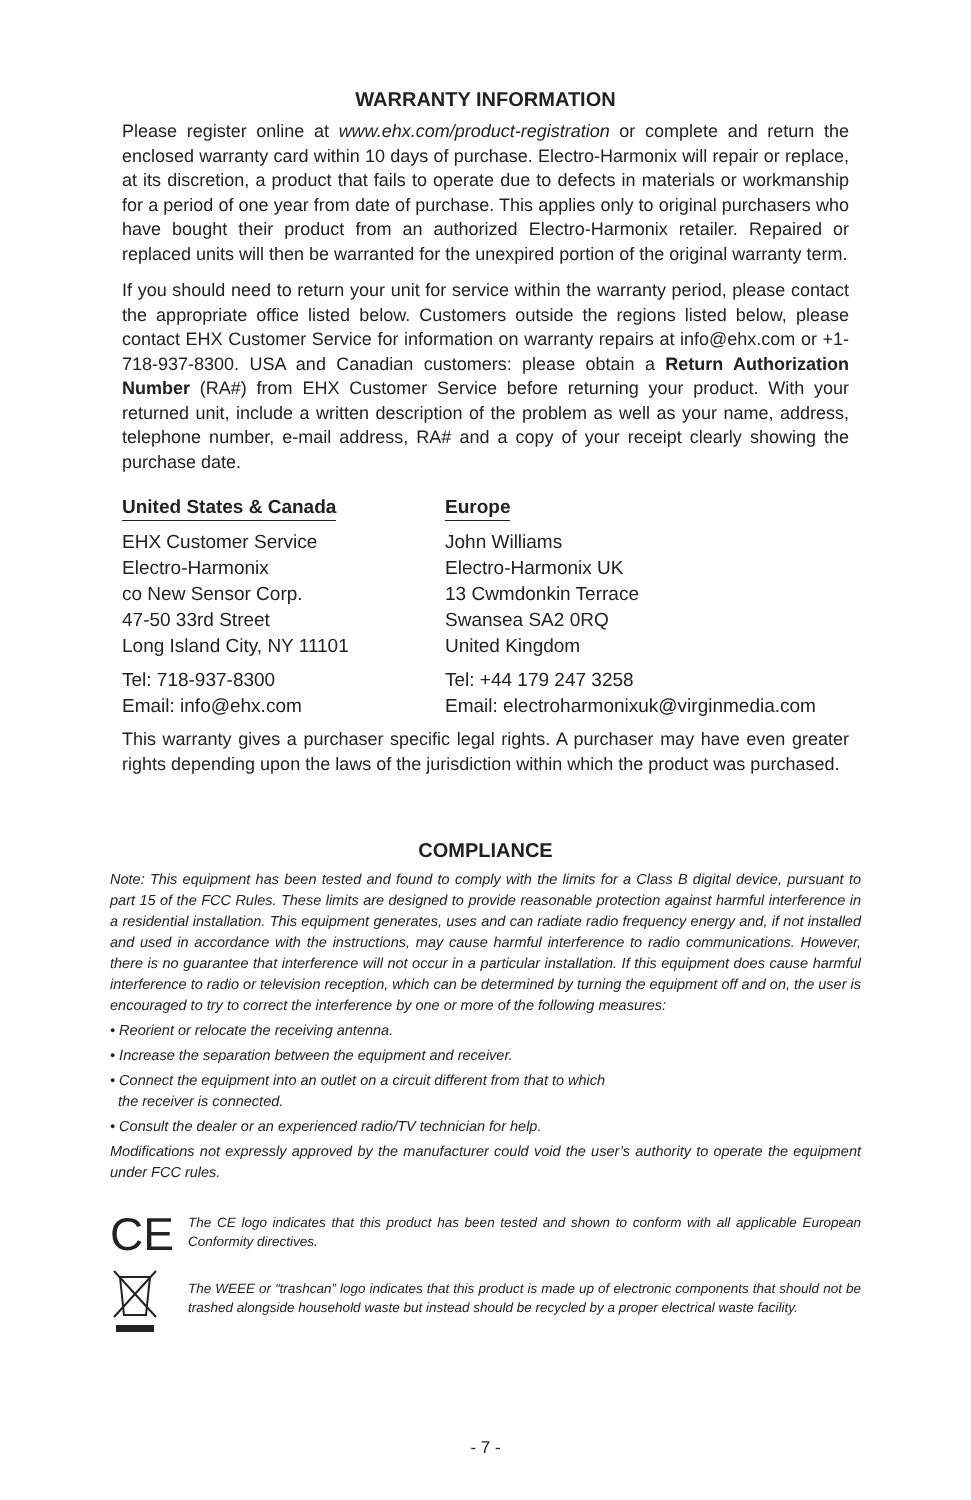WARRANTY INFORMATION
Please register online at www.ehx.com/product-registration or complete and return the enclosed warranty card within 10 days of purchase. Electro-Harmonix will repair or replace, at its discretion, a product that fails to operate due to defects in materials or workmanship for a period of one year from date of purchase. This applies only to original purchasers who have bought their product from an authorized Electro-Harmonix retailer. Repaired or replaced units will then be warranted for the unexpired portion of the original warranty term.
If you should need to return your unit for service within the warranty period, please contact the appropriate office listed below. Customers outside the regions listed below, please contact EHX Customer Service for information on warranty repairs at info@ehx.com or +1-718-937-8300. USA and Canadian customers: please obtain a Return Authorization Number (RA#) from EHX Customer Service before returning your product. With your returned unit, include a written description of the problem as well as your name, address, telephone number, e-mail address, RA# and a copy of your receipt clearly showing the purchase date.
United States & Canada
EHX Customer Service
Electro-Harmonix
co New Sensor Corp.
47-50 33rd Street
Long Island City, NY 11101
Tel: 718-937-8300
Email: info@ehx.com
Europe
John Williams
Electro-Harmonix UK
13 Cwmdonkin Terrace
Swansea SA2 0RQ
United Kingdom
Tel: +44 179 247 3258
Email: electroharmonixuk@virginmedia.com
This warranty gives a purchaser specific legal rights. A purchaser may have even greater rights depending upon the laws of the jurisdiction within which the product was purchased.
COMPLIANCE
Note: This equipment has been tested and found to comply with the limits for a Class B digital device, pursuant to part 15 of the FCC Rules. These limits are designed to provide reasonable protection against harmful interference in a residential installation. This equipment generates, uses and can radiate radio frequency energy and, if not installed and used in accordance with the instructions, may cause harmful interference to radio communications. However, there is no guarantee that interference will not occur in a particular installation. If this equipment does cause harmful interference to radio or television reception, which can be determined by turning the equipment off and on, the user is encouraged to try to correct the interference by one or more of the following measures:
• Reorient or relocate the receiving antenna.
• Increase the separation between the equipment and receiver.
• Connect the equipment into an outlet on a circuit different from that to which
the receiver is connected.
• Consult the dealer or an experienced radio/TV technician for help.
Modifications not expressly approved by the manufacturer could void the user’s authority to operate the equipment under FCC rules.
CE
The CE logo indicates that this product has been tested and shown to conform with all applicable European Conformity directives.
The WEEE or “trashcan” logo indicates that this product is made up of electronic components that should not be trashed alongside household waste but instead should be recycled by a proper electrical waste facility.
- 7 -